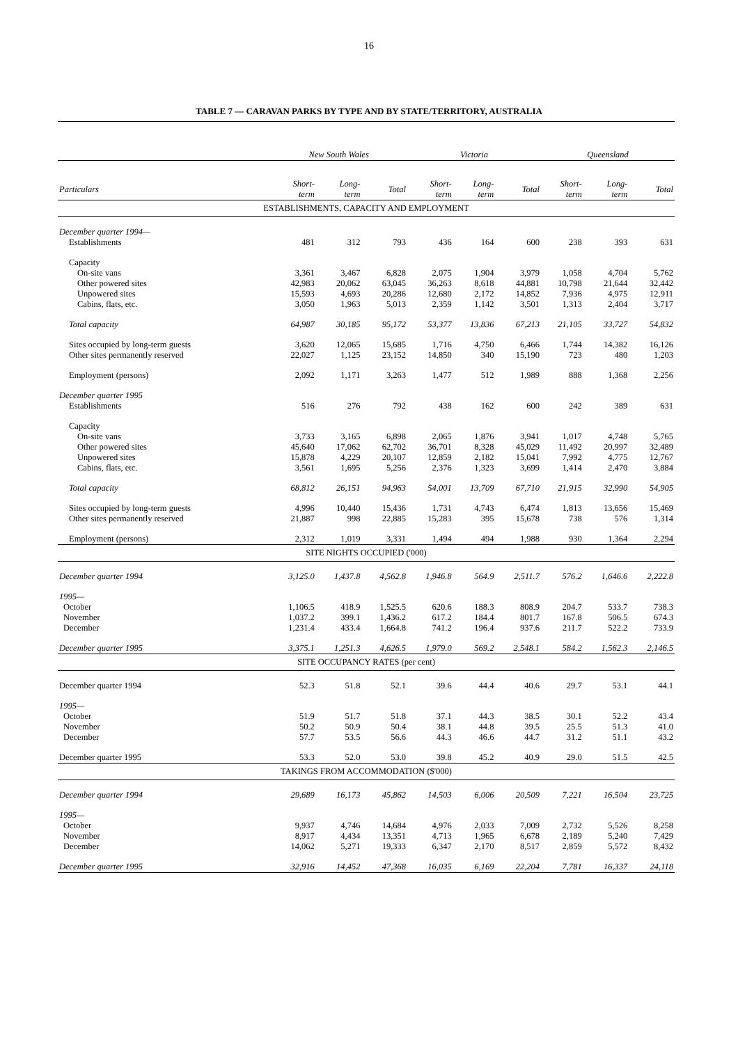16
TABLE 7 — CARAVAN PARKS BY TYPE AND BY STATE/TERRITORY, AUSTRALIA
| | New South Wales | | | Victoria | | | Queensland | | |
| --- | --- | --- | --- | --- | --- | --- | --- | --- | --- |
| Particulars | Short- term | Long- term | Total | Short- term | Long- term | Total | Short- term | Long- term | Total |
| ESTABLISHMENTS, CAPACITY AND EMPLOYMENT | | | | | | | | | |
| December quarter 1994— | | | | | | | | | |
| Establishments | 481 | 312 | 793 | 436 | 164 | 600 | 238 | 393 | 631 |
| Capacity | | | | | | | | | |
| On-site vans | 3,361 | 3,467 | 6,828 | 2,075 | 1,904 | 3,979 | 1,058 | 4,704 | 5,762 |
| Other powered sites | 42,983 | 20,062 | 63,045 | 36,263 | 8,618 | 44,881 | 10,798 | 21,644 | 32,442 |
| Unpowered sites | 15,593 | 4,693 | 20,286 | 12,680 | 2,172 | 14,852 | 7,936 | 4,975 | 12,911 |
| Cabins, flats, etc. | 3,050 | 1,963 | 5,013 | 2,359 | 1,142 | 3,501 | 1,313 | 2,404 | 3,717 |
| Total capacity | 64,987 | 30,185 | 95,172 | 53,377 | 13,836 | 67,213 | 21,105 | 33,727 | 54,832 |
| Sites occupied by long-term guests | 3,620 | 12,065 | 15,685 | 1,716 | 4,750 | 6,466 | 1,744 | 14,382 | 16,126 |
| Other sites permanently reserved | 22,027 | 1,125 | 23,152 | 14,850 | 340 | 15,190 | 723 | 480 | 1,203 |
| Employment (persons) | 2,092 | 1,171 | 3,263 | 1,477 | 512 | 1,989 | 888 | 1,368 | 2,256 |
| December quarter 1995 | | | | | | | | | |
| Establishments | 516 | 276 | 792 | 438 | 162 | 600 | 242 | 389 | 631 |
| Capacity | | | | | | | | | |
| On-site vans | 3,733 | 3,165 | 6,898 | 2,065 | 1,876 | 3,941 | 1,017 | 4,748 | 5,765 |
| Other powered sites | 45,640 | 17,062 | 62,702 | 36,701 | 8,328 | 45,029 | 11,492 | 20,997 | 32,489 |
| Unpowered sites | 15,878 | 4,229 | 20,107 | 12,859 | 2,182 | 15,041 | 7,992 | 4,775 | 12,767 |
| Cabins, flats, etc. | 3,561 | 1,695 | 5,256 | 2,376 | 1,323 | 3,699 | 1,414 | 2,470 | 3,884 |
| Total capacity | 68,812 | 26,151 | 94,963 | 54,001 | 13,709 | 67,710 | 21,915 | 32,990 | 54,905 |
| Sites occupied by long-term guests | 4,996 | 10,440 | 15,436 | 1,731 | 4,743 | 6,474 | 1,813 | 13,656 | 15,469 |
| Other sites permanently reserved | 21,887 | 998 | 22,885 | 15,283 | 395 | 15,678 | 738 | 576 | 1,314 |
| Employment (persons) | 2,312 | 1,019 | 3,331 | 1,494 | 494 | 1,988 | 930 | 1,364 | 2,294 |
| SITE NIGHTS OCCUPIED ('000) | | | | | | | | | |
| December quarter 1994 | 3,125.0 | 1,437.8 | 4,562.8 | 1,946.8 | 564.9 | 2,511.7 | 576.2 | 1,646.6 | 2,222.8 |
| 1995— | | | | | | | | | |
| October | 1,106.5 | 418.9 | 1,525.5 | 620.6 | 188.3 | 808.9 | 204.7 | 533.7 | 738.3 |
| November | 1,037.2 | 399.1 | 1,436.2 | 617.2 | 184.4 | 801.7 | 167.8 | 506.5 | 674.3 |
| December | 1,231.4 | 433.4 | 1,664.8 | 741.2 | 196.4 | 937.6 | 211.7 | 522.2 | 733.9 |
| December quarter 1995 | 3,375.1 | 1,251.3 | 4,626.5 | 1,979.0 | 569.2 | 2,548.1 | 584.2 | 1,562.3 | 2,146.5 |
| SITE OCCUPANCY RATES (per cent) | | | | | | | | | |
| December quarter 1994 | 52.3 | 51.8 | 52.1 | 39.6 | 44.4 | 40.6 | 29.7 | 53.1 | 44.1 |
| 1995— | | | | | | | | | |
| October | 51.9 | 51.7 | 51.8 | 37.1 | 44.3 | 38.5 | 30.1 | 52.2 | 43.4 |
| November | 50.2 | 50.9 | 50.4 | 38.1 | 44.8 | 39.5 | 25.5 | 51.3 | 41.0 |
| December | 57.7 | 53.5 | 56.6 | 44.3 | 46.6 | 44.7 | 31.2 | 51.1 | 43.2 |
| December quarter 1995 | 53.3 | 52.0 | 53.0 | 39.8 | 45.2 | 40.9 | 29.0 | 51.5 | 42.5 |
| TAKINGS FROM ACCOMMODATION ($'000) | | | | | | | | | |
| December quarter 1994 | 29,689 | 16,173 | 45,862 | 14,503 | 6,006 | 20,509 | 7,221 | 16,504 | 23,725 |
| 1995— | | | | | | | | | |
| October | 9,937 | 4,746 | 14,684 | 4,976 | 2,033 | 7,009 | 2,732 | 5,526 | 8,258 |
| November | 8,917 | 4,434 | 13,351 | 4,713 | 1,965 | 6,678 | 2,189 | 5,240 | 7,429 |
| December | 14,062 | 5,271 | 19,333 | 6,347 | 2,170 | 8,517 | 2,859 | 5,572 | 8,432 |
| December quarter 1995 | 32,916 | 14,452 | 47,368 | 16,035 | 6,169 | 22,204 | 7,781 | 16,337 | 24,118 |